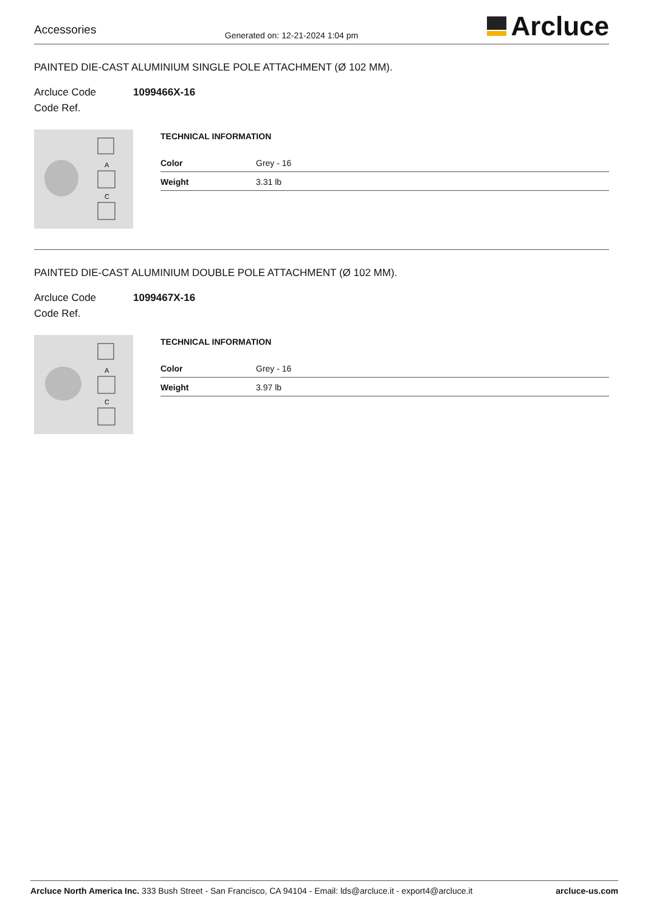Accessories
Generated on: 12-21-2024 1:04 pm
Arcluce
PAINTED DIE-CAST ALUMINIUM SINGLE POLE ATTACHMENT (Ø 102 MM).
Arcluce Code
Code Ref.
1099466X-16
A
C
TECHNICAL INFORMATION
| Color | Grey - 16 |
| Weight | 3.31 lb |
PAINTED DIE-CAST ALUMINIUM DOUBLE POLE ATTACHMENT (Ø 102 MM).
Arcluce Code
Code Ref.
1099467X-16
A
C
TECHNICAL INFORMATION
| Color | Grey - 16 |
| Weight | 3.97 lb |
Arcluce North America Inc. 333 Bush Street - San Francisco, CA 94104 - Email: lds@arcluce.it - export4@arcluce.it
arcluce-us.com